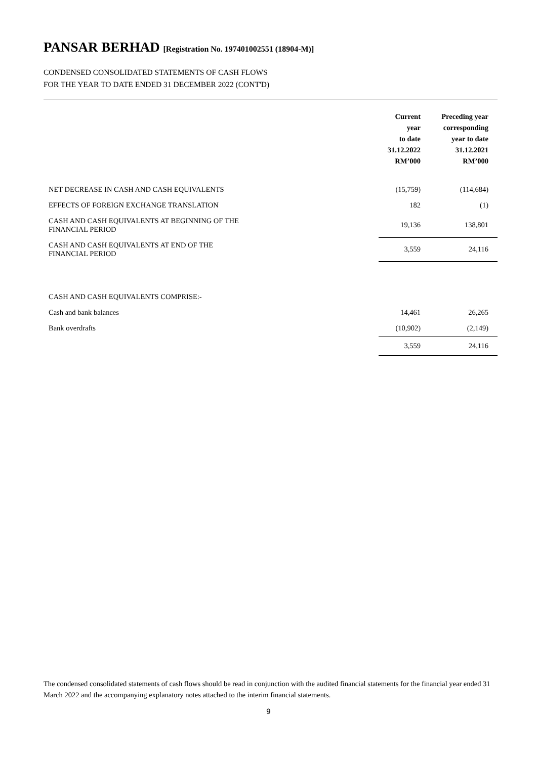PANSAR BERHAD [Registration No. 197401002551 (18904-M)]
CONDENSED CONSOLIDATED STATEMENTS OF CASH FLOWS
FOR THE YEAR TO DATE ENDED 31 DECEMBER 2022 (CONT'D)
| | Current year to date 31.12.2022 RM’000 | Preceding year corresponding year to date 31.12.2021 RM’000 |
| --- | --- | --- |
| NET DECREASE IN CASH AND CASH EQUIVALENTS | (15,759) | (114,684) |
| EFFECTS OF FOREIGN EXCHANGE TRANSLATION | 182 | (1) |
| CASH AND CASH EQUIVALENTS AT BEGINNING OF THE FINANCIAL PERIOD | 19,136 | 138,801 |
| CASH AND CASH EQUIVALENTS AT END OF THE FINANCIAL PERIOD | 3,559 | 24,116 |
| CASH AND CASH EQUIVALENTS COMPRISE:- | | |
| Cash and bank balances | 14,461 | 26,265 |
| Bank overdrafts | (10,902) | (2,149) |
| | 3,559 | 24,116 |
The condensed consolidated statements of cash flows should be read in conjunction with the audited financial statements for the financial year ended 31 March 2022 and the accompanying explanatory notes attached to the interim financial statements.
9